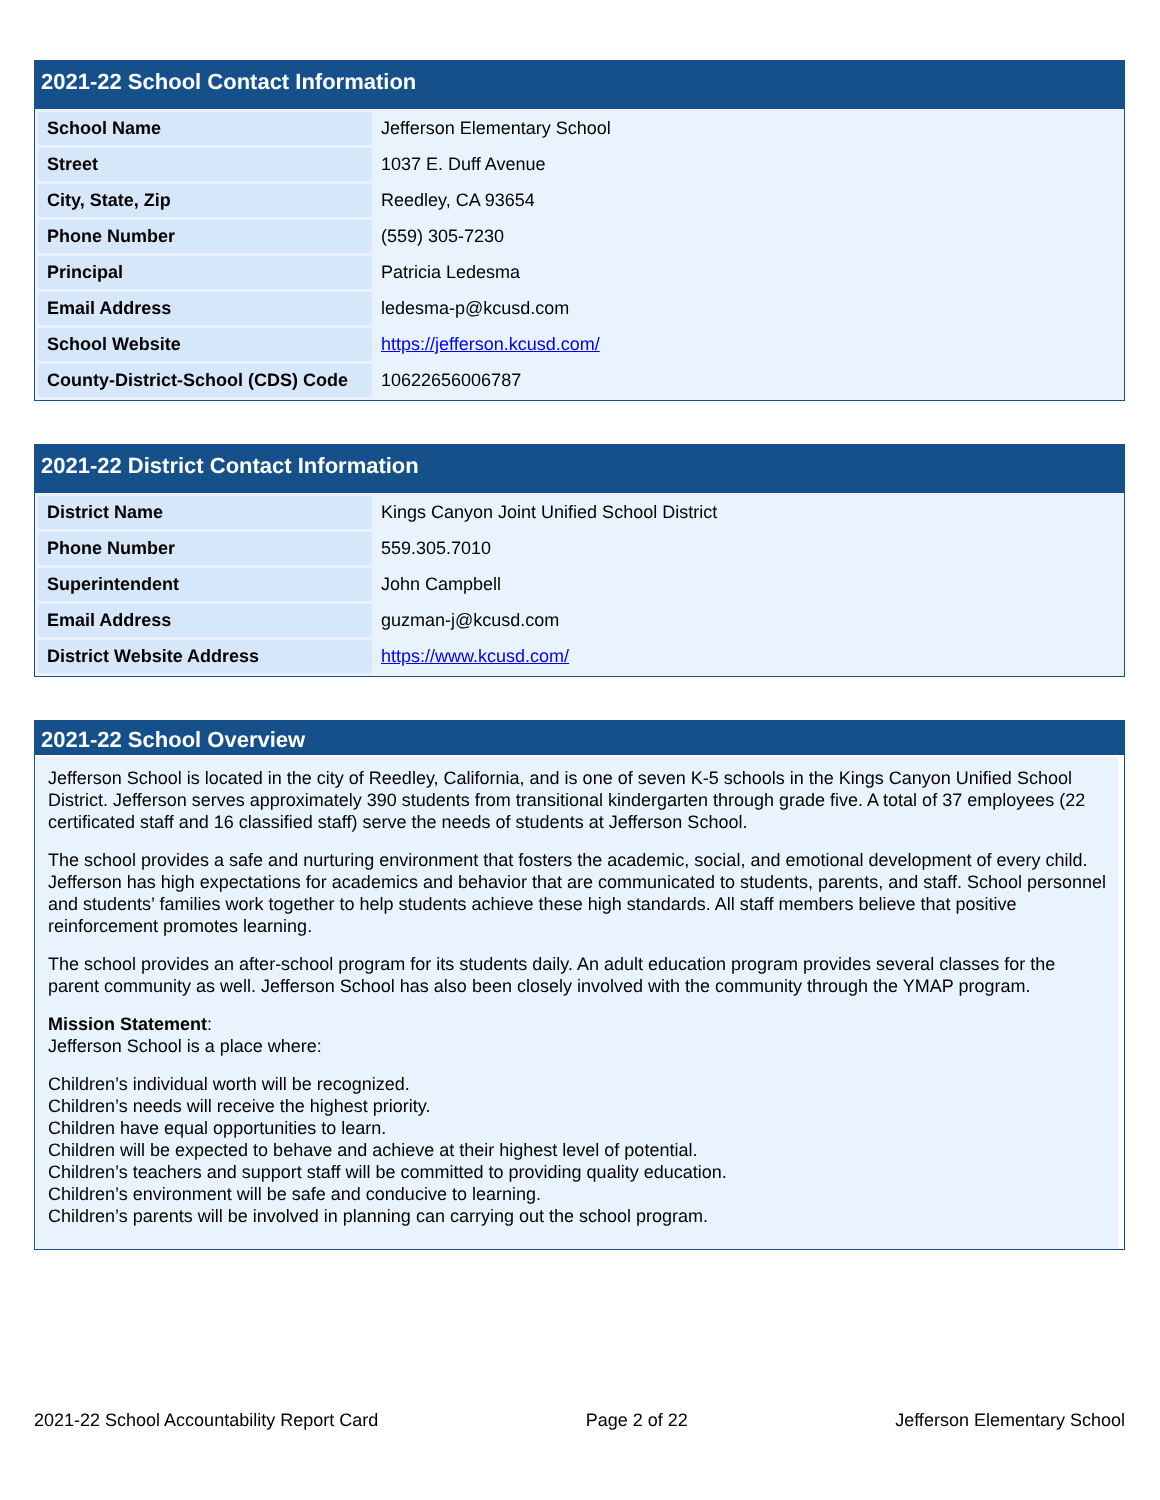2021-22 School Contact Information
| School Name | Jefferson Elementary School |
| Street | 1037 E. Duff Avenue |
| City, State, Zip | Reedley, CA 93654 |
| Phone Number | (559) 305-7230 |
| Principal | Patricia Ledesma |
| Email Address | ledesma-p@kcusd.com |
| School Website | https://jefferson.kcusd.com/ |
| County-District-School (CDS) Code | 10622656006787 |
2021-22 District Contact Information
| District Name | Kings Canyon Joint Unified School District |
| Phone Number | 559.305.7010 |
| Superintendent | John Campbell |
| Email Address | guzman-j@kcusd.com |
| District Website Address | https://www.kcusd.com/ |
2021-22 School Overview
Jefferson School is located in the city of Reedley, California, and is one of seven K-5 schools in the Kings Canyon Unified School District. Jefferson serves approximately 390 students from transitional kindergarten through grade five. A total of 37 employees (22 certificated staff and 16 classified staff) serve the needs of students at Jefferson School.
The school provides a safe and nurturing environment that fosters the academic, social, and emotional development of every child. Jefferson has high expectations for academics and behavior that are communicated to students, parents, and staff. School personnel and students’ families work together to help students achieve these high standards. All staff members believe that positive reinforcement promotes learning.
The school provides an after-school program for its students daily. An adult education program provides several classes for the parent community as well. Jefferson School has also been closely involved with the community through the YMAP program.
Mission Statement:
Jefferson School is a place where:
Children’s individual worth will be recognized.
Children’s needs will receive the highest priority.
Children have equal opportunities to learn.
Children will be expected to behave and achieve at their highest level of potential.
Children’s teachers and support staff will be committed to providing quality education.
Children’s environment will be safe and conducive to learning.
Children’s parents will be involved in planning can carrying out the school program.
2021-22 School Accountability Report Card Page 2 of 22 Jefferson Elementary School